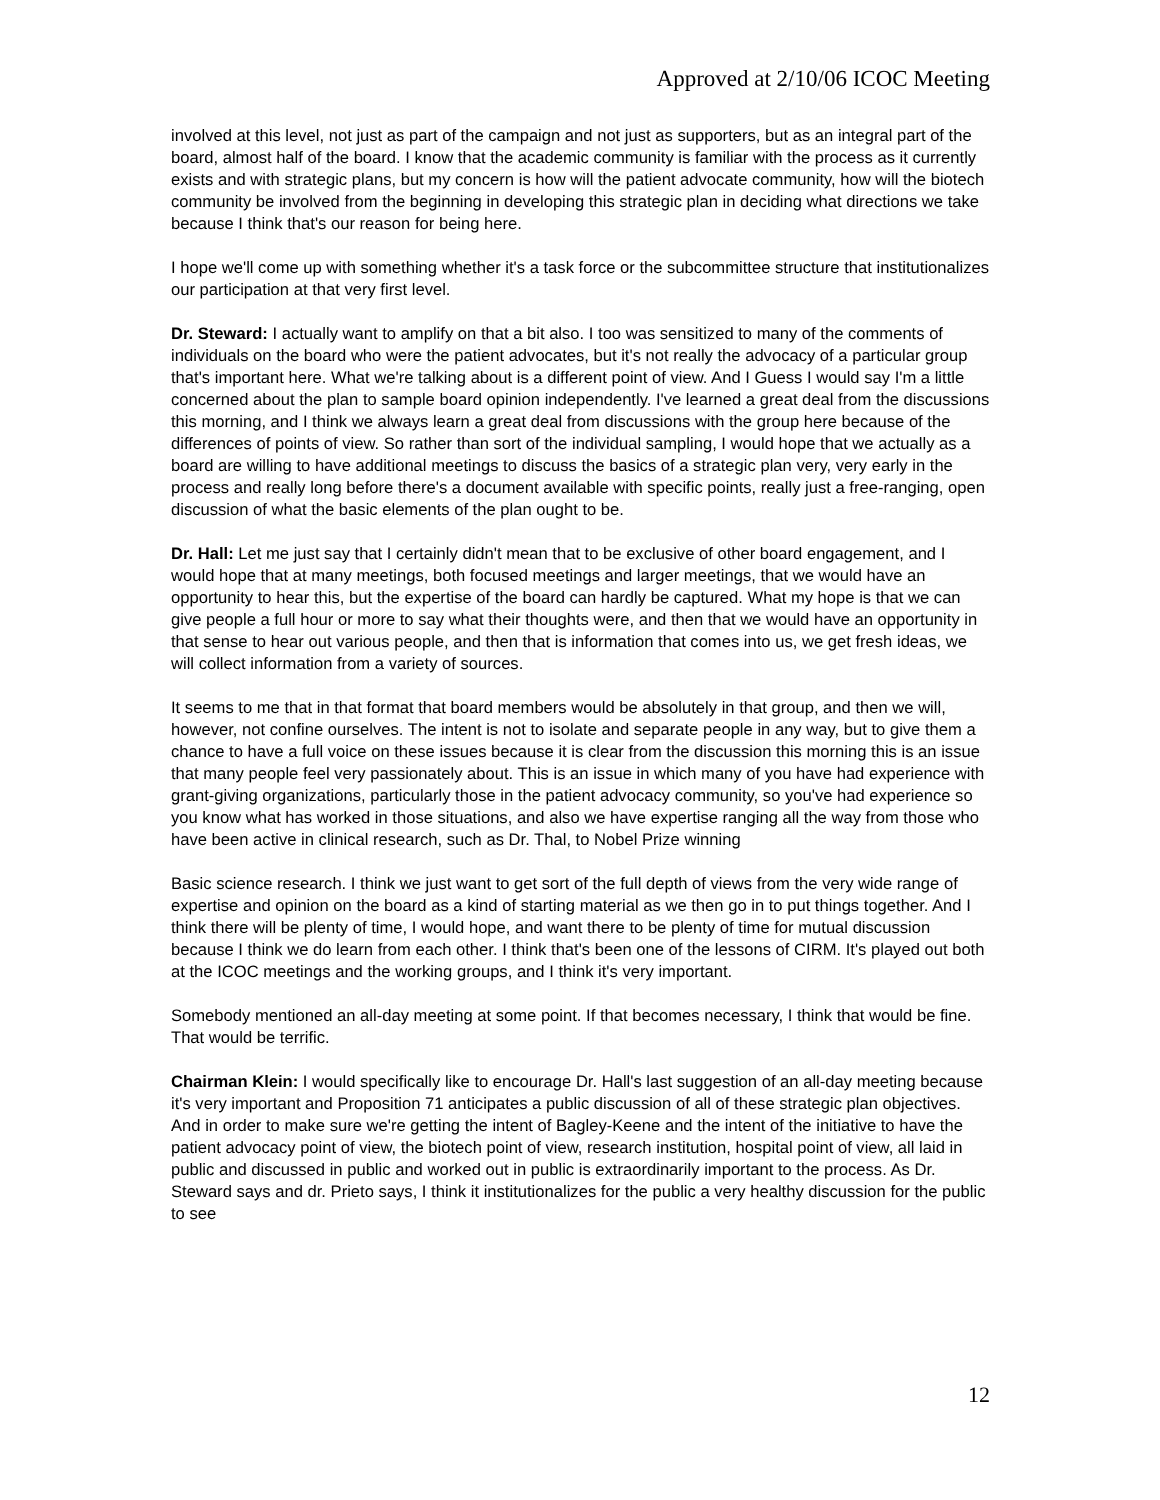Approved at 2/10/06 ICOC Meeting
involved at this level, not just as part of the campaign and not just as supporters, but as an integral part of the board, almost half of the board. I know that the academic community is familiar with the process as it currently exists and with strategic plans, but my concern is how will the patient advocate community, how will the biotech community be involved from the beginning in developing this strategic plan in deciding what directions we take because I think that's our reason for being here.
I hope we'll come up with something whether it's a task force or the subcommittee structure that institutionalizes our participation at that very first level.
Dr. Steward: I actually want to amplify on that a bit also. I too was sensitized to many of the comments of individuals on the board who were the patient advocates, but it's not really the advocacy of a particular group that's important here. What we're talking about is a different point of view. And I Guess I would say I'm a little concerned about the plan to sample board opinion independently. I've learned a great deal from the discussions this morning, and I think we always learn a great deal from discussions with the group here because of the differences of points of view. So rather than sort of the individual sampling, I would hope that we actually as a board are willing to have additional meetings to discuss the basics of a strategic plan very, very early in the process and really long before there's a document available with specific points, really just a free-ranging, open discussion of what the basic elements of the plan ought to be.
Dr. Hall: Let me just say that I certainly didn't mean that to be exclusive of other board engagement, and I would hope that at many meetings, both focused meetings and larger meetings, that we would have an opportunity to hear this, but the expertise of the board can hardly be captured. What my hope is that we can give people a full hour or more to say what their thoughts were, and then that we would have an opportunity in that sense to hear out various people, and then that is information that comes into us, we get fresh ideas, we will collect information from a variety of sources.
It seems to me that in that format that board members would be absolutely in that group, and then we will, however, not confine ourselves. The intent is not to isolate and separate people in any way, but to give them a chance to have a full voice on these issues because it is clear from the discussion this morning this is an issue that many people feel very passionately about. This is an issue in which many of you have had experience with grant-giving organizations, particularly those in the patient advocacy community, so you've had experience so you know what has worked in those situations, and also we have expertise ranging all the way from those who have been active in clinical research, such as Dr. Thal, to Nobel Prize winning
Basic science research. I think we just want to get sort of the full depth of views from the very wide range of expertise and opinion on the board as a kind of starting material as we then go in to put things together. And I think there will be plenty of time, I would hope, and want there to be plenty of time for mutual discussion because I think we do learn from each other. I think that's been one of the lessons of CIRM. It's played out both at the ICOC meetings and the working groups, and I think it's very important.
Somebody mentioned an all-day meeting at some point. If that becomes necessary, I think that would be fine. That would be terrific.
Chairman Klein: I would specifically like to encourage Dr. Hall's last suggestion of an all-day meeting because it's very important and Proposition 71 anticipates a public discussion of all of these strategic plan objectives. And in order to make sure we're getting the intent of Bagley-Keene and the intent of the initiative to have the patient advocacy point of view, the biotech point of view, research institution, hospital point of view, all laid in public and discussed in public and worked out in public is extraordinarily important to the process. As Dr. Steward says and dr. Prieto says, I think it institutionalizes for the public a very healthy discussion for the public to see
12